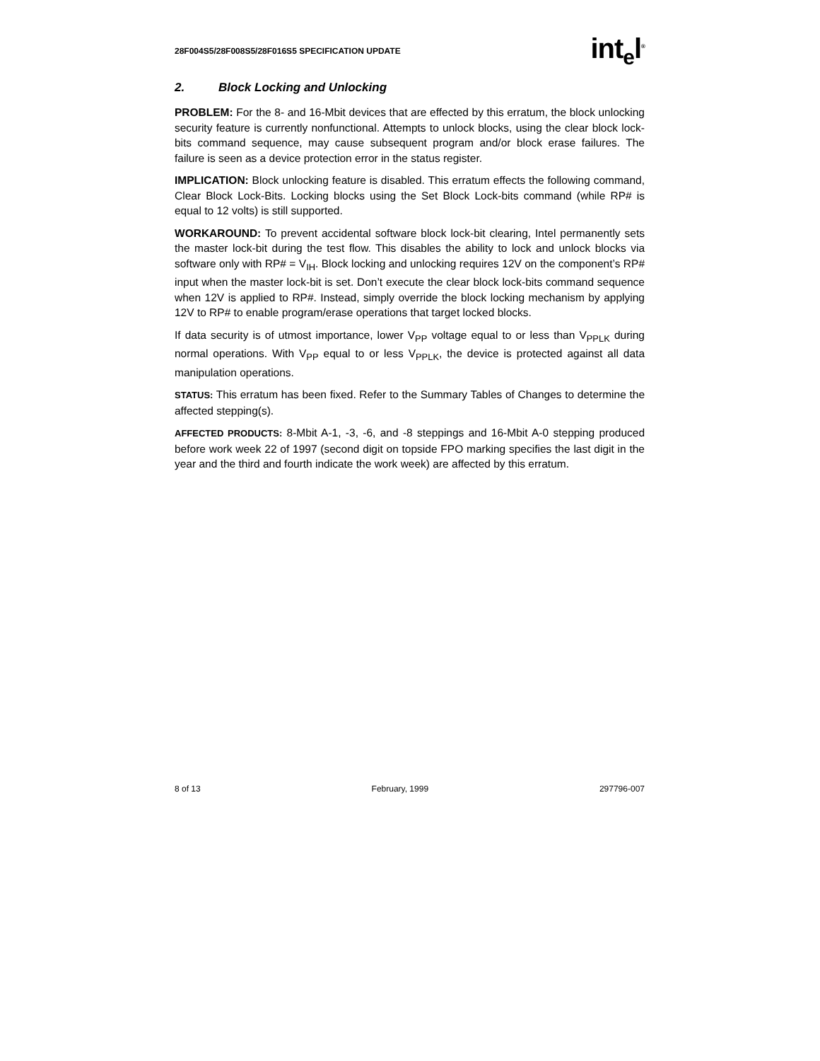28F004S5/28F008S5/28F016S5 SPECIFICATION UPDATE
int<sub>e</sub>l<sup>®</sup>
2. Block Locking and Unlocking
PROBLEM: For the 8- and 16-Mbit devices that are effected by this erratum, the block unlocking security feature is currently nonfunctional. Attempts to unlock blocks, using the clear block lock-bits command sequence, may cause subsequent program and/or block erase failures. The failure is seen as a device protection error in the status register.
IMPLICATION: Block unlocking feature is disabled. This erratum effects the following command, Clear Block Lock-Bits. Locking blocks using the Set Block Lock-bits command (while RP# is equal to 12 volts) is still supported.
WORKAROUND: To prevent accidental software block lock-bit clearing, Intel permanently sets the master lock-bit during the test flow. This disables the ability to lock and unlock blocks via software only with RP# = V<sub>IH</sub>. Block locking and unlocking requires 12V on the component’s RP# input when the master lock-bit is set. Don’t execute the clear block lock-bits command sequence when 12V is applied to RP#. Instead, simply override the block locking mechanism by applying 12V to RP# to enable program/erase operations that target locked blocks.
If data security is of utmost importance, lower V<sub>PP</sub> voltage equal to or less than V<sub>PPLK</sub> during normal operations. With V<sub>PP</sub> equal to or less V<sub>PPLK</sub>, the device is protected against all data manipulation operations.
STATUS: This erratum has been fixed. Refer to the Summary Tables of Changes to determine the affected stepping(s).
AFFECTED PRODUCTS: 8-Mbit A-1, -3, -6, and -8 steppings and 16-Mbit A-0 stepping produced before work week 22 of 1997 (second digit on topside FPO marking specifies the last digit in the year and the third and fourth indicate the work week) are affected by this erratum.
8 of 13 February, 1999 297796-007